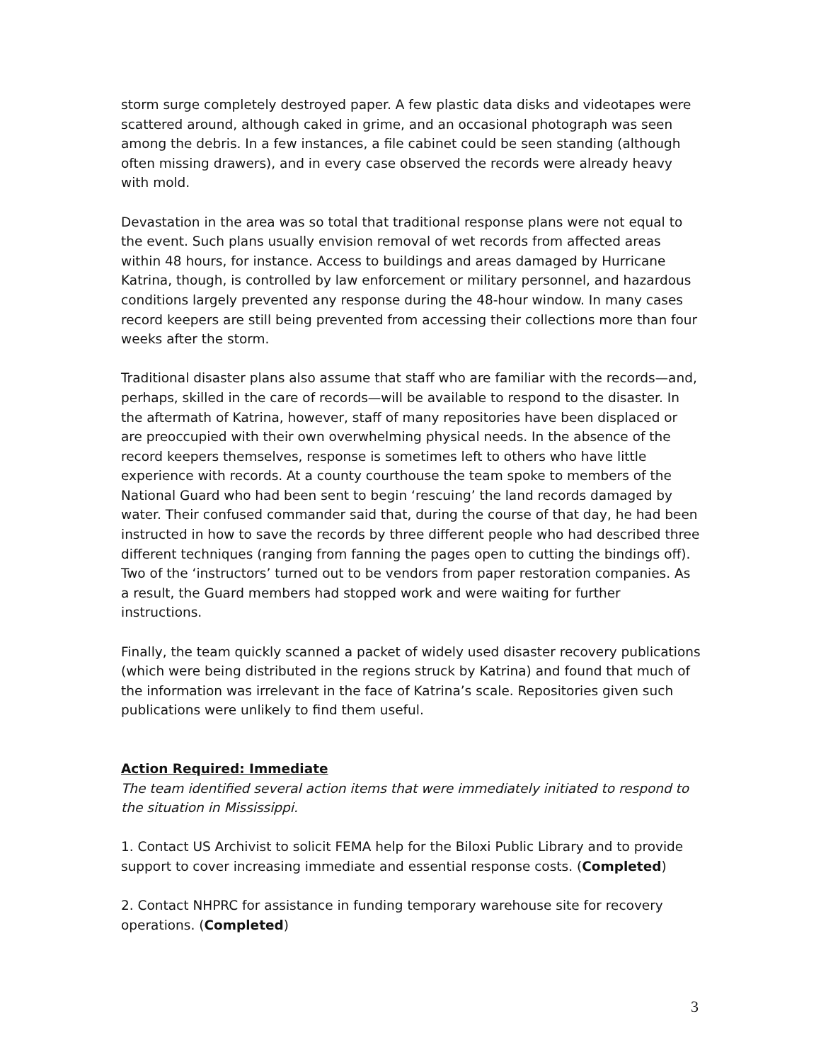storm surge completely destroyed paper. A few plastic data disks and videotapes were scattered around, although caked in grime, and an occasional photograph was seen among the debris. In a few instances, a file cabinet could be seen standing (although often missing drawers), and in every case observed the records were already heavy with mold.
Devastation in the area was so total that traditional response plans were not equal to the event. Such plans usually envision removal of wet records from affected areas within 48 hours, for instance. Access to buildings and areas damaged by Hurricane Katrina, though, is controlled by law enforcement or military personnel, and hazardous conditions largely prevented any response during the 48-hour window. In many cases record keepers are still being prevented from accessing their collections more than four weeks after the storm.
Traditional disaster plans also assume that staff who are familiar with the records—and, perhaps, skilled in the care of records—will be available to respond to the disaster. In the aftermath of Katrina, however, staff of many repositories have been displaced or are preoccupied with their own overwhelming physical needs. In the absence of the record keepers themselves, response is sometimes left to others who have little experience with records. At a county courthouse the team spoke to members of the National Guard who had been sent to begin ‘rescuing’ the land records damaged by water. Their confused commander said that, during the course of that day, he had been instructed in how to save the records by three different people who had described three different techniques (ranging from fanning the pages open to cutting the bindings off). Two of the ‘instructors’ turned out to be vendors from paper restoration companies. As a result, the Guard members had stopped work and were waiting for further instructions.
Finally, the team quickly scanned a packet of widely used disaster recovery publications (which were being distributed in the regions struck by Katrina) and found that much of the information was irrelevant in the face of Katrina’s scale. Repositories given such publications were unlikely to find them useful.
Action Required: Immediate
The team identified several action items that were immediately initiated to respond to the situation in Mississippi.
1. Contact US Archivist to solicit FEMA help for the Biloxi Public Library and to provide support to cover increasing immediate and essential response costs. (Completed)
2. Contact NHPRC for assistance in funding temporary warehouse site for recovery operations. (Completed)
3